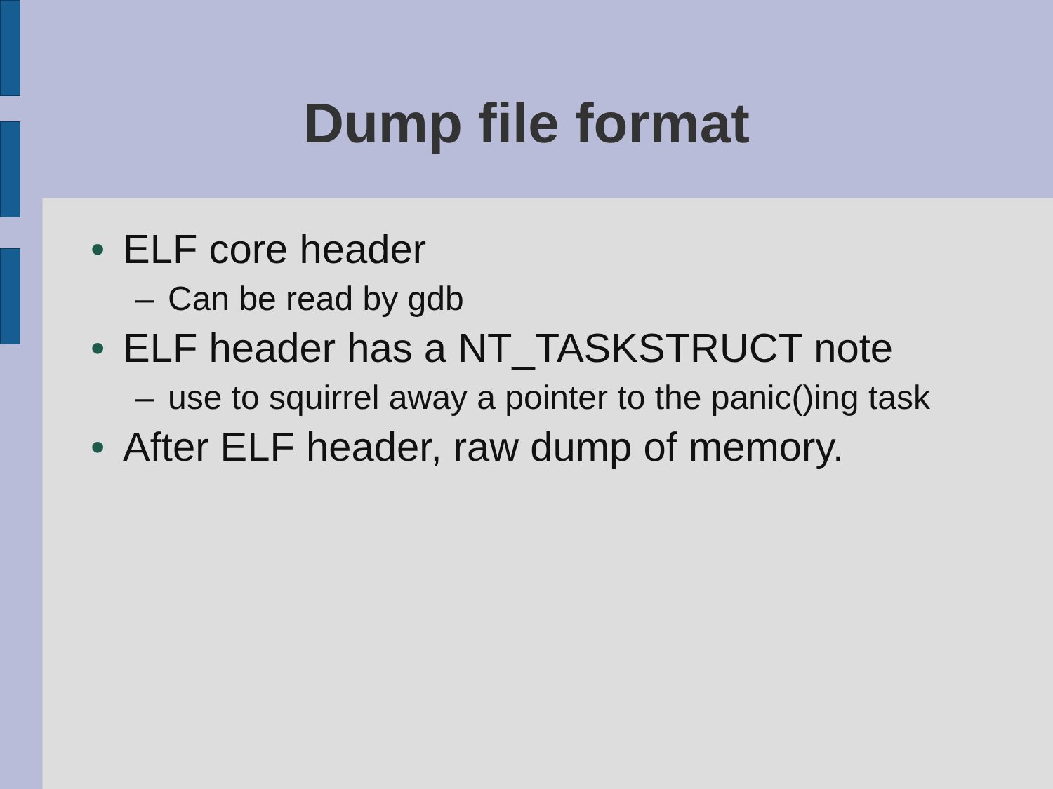Dump file format
• ELF core header
– Can be read by gdb
• ELF header has a NT_TASKSTRUCT note
– use to squirrel away a pointer to the panic()ing task
• After ELF header, raw dump of memory.